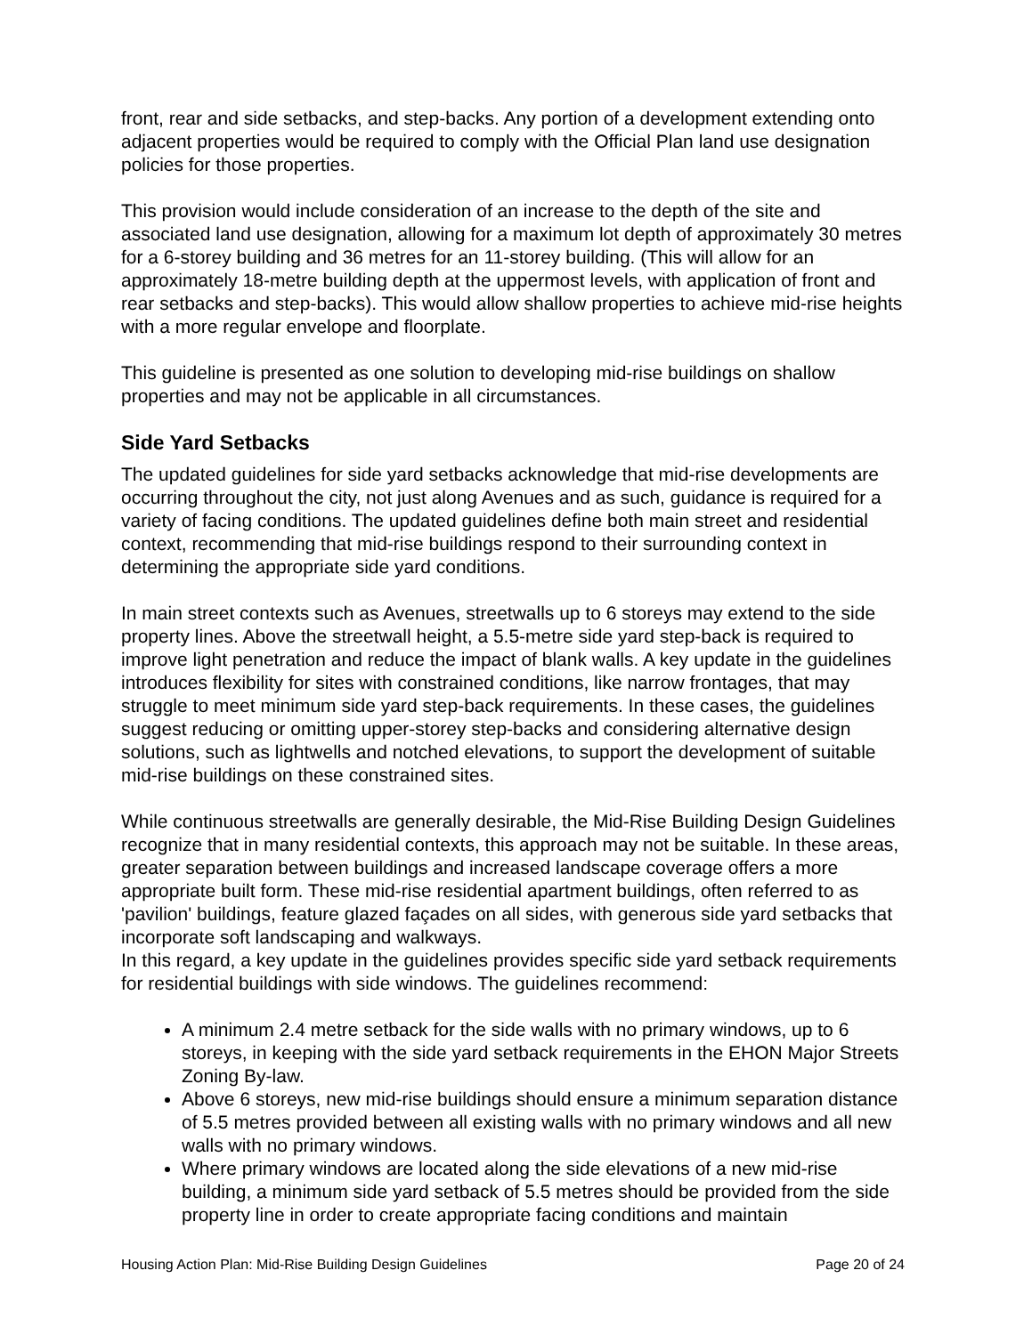front, rear and side setbacks, and step-backs. Any portion of a development extending onto adjacent properties would be required to comply with the Official Plan land use designation policies for those properties.
This provision would include consideration of an increase to the depth of the site and associated land use designation, allowing for a maximum lot depth of approximately 30 metres for a 6-storey building and 36 metres for an 11-storey building. (This will allow for an approximately 18-metre building depth at the uppermost levels, with application of front and rear setbacks and step-backs). This would allow shallow properties to achieve mid-rise heights with a more regular envelope and floorplate.
This guideline is presented as one solution to developing mid-rise buildings on shallow properties and may not be applicable in all circumstances.
Side Yard Setbacks
The updated guidelines for side yard setbacks acknowledge that mid-rise developments are occurring throughout the city, not just along Avenues and as such, guidance is required for a variety of facing conditions. The updated guidelines define both main street and residential context, recommending that mid-rise buildings respond to their surrounding context in determining the appropriate side yard conditions.
In main street contexts such as Avenues, streetwalls up to 6 storeys may extend to the side property lines. Above the streetwall height, a 5.5-metre side yard step-back is required to improve light penetration and reduce the impact of blank walls. A key update in the guidelines introduces flexibility for sites with constrained conditions, like narrow frontages, that may struggle to meet minimum side yard step-back requirements. In these cases, the guidelines suggest reducing or omitting upper-storey step-backs and considering alternative design solutions, such as lightwells and notched elevations, to support the development of suitable mid-rise buildings on these constrained sites.
While continuous streetwalls are generally desirable, the Mid-Rise Building Design Guidelines recognize that in many residential contexts, this approach may not be suitable. In these areas, greater separation between buildings and increased landscape coverage offers a more appropriate built form. These mid-rise residential apartment buildings, often referred to as 'pavilion' buildings, feature glazed façades on all sides, with generous side yard setbacks that incorporate soft landscaping and walkways.
In this regard, a key update in the guidelines provides specific side yard setback requirements for residential buildings with side windows. The guidelines recommend:
A minimum 2.4 metre setback for the side walls with no primary windows, up to 6 storeys, in keeping with the side yard setback requirements in the EHON Major Streets Zoning By-law.
Above 6 storeys, new mid-rise buildings should ensure a minimum separation distance of 5.5 metres provided between all existing walls with no primary windows and all new walls with no primary windows.
Where primary windows are located along the side elevations of a new mid-rise building, a minimum side yard setback of 5.5 metres should be provided from the side property line in order to create appropriate facing conditions and maintain
Housing Action Plan: Mid-Rise Building Design Guidelines Page 20 of 24